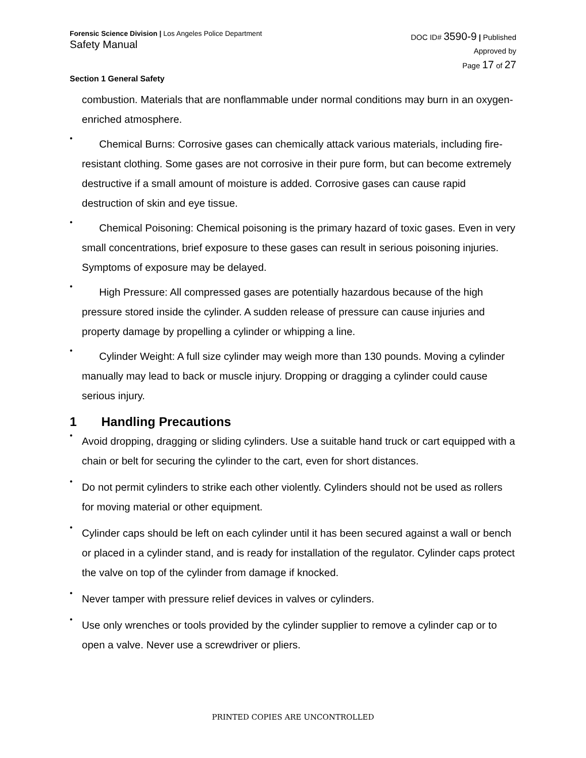Forensic Science Division | Los Angeles Police Department
Safety Manual
DOC ID# 3590-9 | Published
Approved by
Page 17 of 27
Section 1 General Safety
combustion. Materials that are nonflammable under normal conditions may burn in an oxygen-enriched atmosphere.
•
Chemical Burns: Corrosive gases can chemically attack various materials, including fire-resistant clothing. Some gases are not corrosive in their pure form, but can become extremely destructive if a small amount of moisture is added. Corrosive gases can cause rapid destruction of skin and eye tissue.
•
Chemical Poisoning: Chemical poisoning is the primary hazard of toxic gases. Even in very small concentrations, brief exposure to these gases can result in serious poisoning injuries. Symptoms of exposure may be delayed.
•
High Pressure: All compressed gases are potentially hazardous because of the high pressure stored inside the cylinder. A sudden release of pressure can cause injuries and property damage by propelling a cylinder or whipping a line.
•
Cylinder Weight: A full size cylinder may weigh more than 130 pounds. Moving a cylinder manually may lead to back or muscle injury. Dropping or dragging a cylinder could cause serious injury.
1 Handling Precautions
•
Avoid dropping, dragging or sliding cylinders. Use a suitable hand truck or cart equipped with a chain or belt for securing the cylinder to the cart, even for short distances.
•
Do not permit cylinders to strike each other violently. Cylinders should not be used as rollers for moving material or other equipment.
•
Cylinder caps should be left on each cylinder until it has been secured against a wall or bench or placed in a cylinder stand, and is ready for installation of the regulator. Cylinder caps protect the valve on top of the cylinder from damage if knocked.
•
Never tamper with pressure relief devices in valves or cylinders.
•
Use only wrenches or tools provided by the cylinder supplier to remove a cylinder cap or to open a valve. Never use a screwdriver or pliers.
PRINTED COPIES ARE UNCONTROLLED